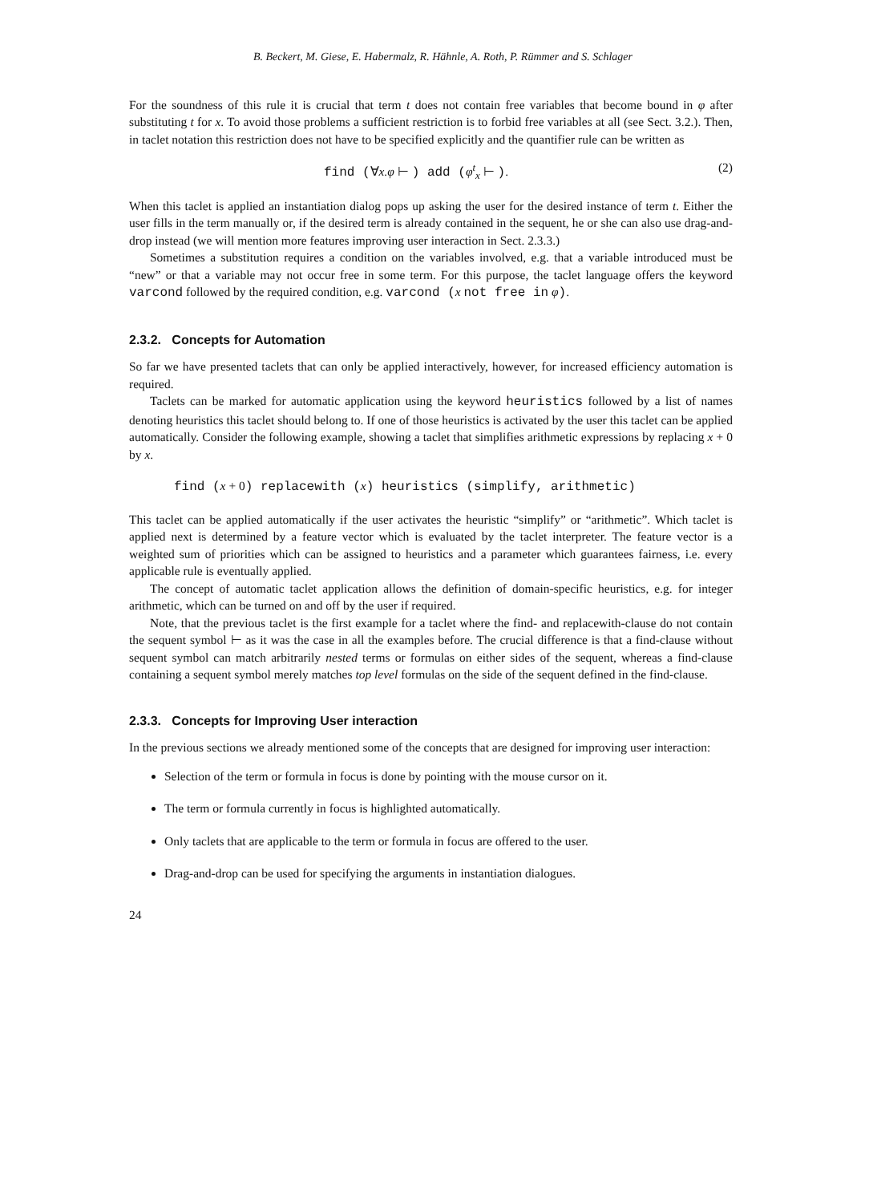B. Beckert, M. Giese, E. Habermalz, R. Hähnle, A. Roth, P. Rümmer and S. Schlager
For the soundness of this rule it is crucial that term t does not contain free variables that become bound in φ after substituting t for x. To avoid those problems a sufficient restriction is to forbid free variables at all (see Sect. 3.2.). Then, in taclet notation this restriction does not have to be specified explicitly and the quantifier rule can be written as
find (∀x.φ ⊢ ) add (φ<sup>t</sup><sub>x</sub> ⊢ ). (2)
When this taclet is applied an instantiation dialog pops up asking the user for the desired instance of term t. Either the user fills in the term manually or, if the desired term is already contained in the sequent, he or she can also use drag-and-drop instead (we will mention more features improving user interaction in Sect. 2.3.3.)
Sometimes a substitution requires a condition on the variables involved, e.g. that a variable introduced must be “new” or that a variable may not occur free in some term. For this purpose, the taclet language offers the keyword varcond followed by the required condition, e.g. varcond (x not free in φ).
2.3.2. Concepts for Automation
So far we have presented taclets that can only be applied interactively, however, for increased efficiency automation is required.
Taclets can be marked for automatic application using the keyword heuristics followed by a list of names denoting heuristics this taclet should belong to. If one of those heuristics is activated by the user this taclet can be applied automatically. Consider the following example, showing a taclet that simplifies arithmetic expressions by replacing x + 0 by x.
find (x + 0) replacewith (x) heuristics (simplify, arithmetic)
This taclet can be applied automatically if the user activates the heuristic “simplify” or “arithmetic”. Which taclet is applied next is determined by a feature vector which is evaluated by the taclet interpreter. The feature vector is a weighted sum of priorities which can be assigned to heuristics and a parameter which guarantees fairness, i.e. every applicable rule is eventually applied.
The concept of automatic taclet application allows the definition of domain-specific heuristics, e.g. for integer arithmetic, which can be turned on and off by the user if required.
Note, that the previous taclet is the first example for a taclet where the find- and replacewith-clause do not contain the sequent symbol ⊢ as it was the case in all the examples before. The crucial difference is that a find-clause without sequent symbol can match arbitrarily nested terms or formulas on either sides of the sequent, whereas a find-clause containing a sequent symbol merely matches top level formulas on the side of the sequent defined in the find-clause.
2.3.3. Concepts for Improving User interaction
In the previous sections we already mentioned some of the concepts that are designed for improving user interaction:
Selection of the term or formula in focus is done by pointing with the mouse cursor on it.
The term or formula currently in focus is highlighted automatically.
Only taclets that are applicable to the term or formula in focus are offered to the user.
Drag-and-drop can be used for specifying the arguments in instantiation dialogues.
24